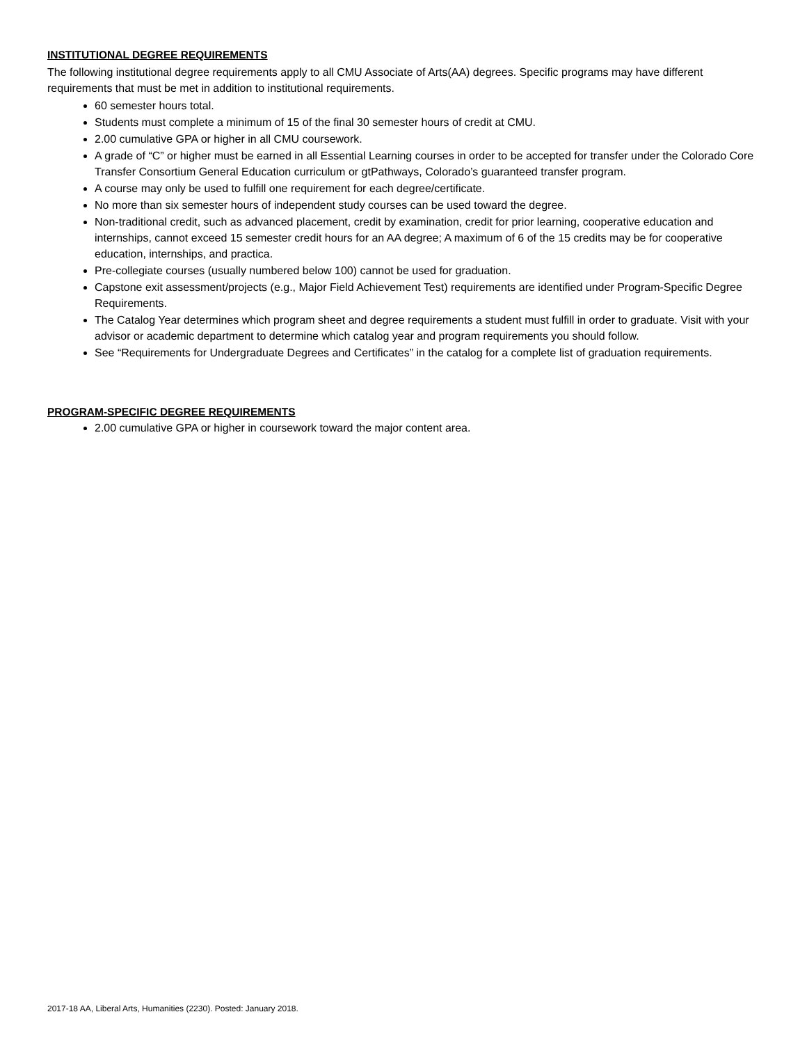INSTITUTIONAL DEGREE REQUIREMENTS
The following institutional degree requirements apply to all CMU Associate of Arts(AA) degrees. Specific programs may have different requirements that must be met in addition to institutional requirements.
60 semester hours total.
Students must complete a minimum of 15 of the final 30 semester hours of credit at CMU.
2.00 cumulative GPA or higher in all CMU coursework.
A grade of “C” or higher must be earned in all Essential Learning courses in order to be accepted for transfer under the Colorado Core Transfer Consortium General Education curriculum or gtPathways, Colorado’s guaranteed transfer program.
A course may only be used to fulfill one requirement for each degree/certificate.
No more than six semester hours of independent study courses can be used toward the degree.
Non-traditional credit, such as advanced placement, credit by examination, credit for prior learning, cooperative education and internships, cannot exceed 15 semester credit hours for an AA degree; A maximum of 6 of the 15 credits may be for cooperative education, internships, and practica.
Pre-collegiate courses (usually numbered below 100) cannot be used for graduation.
Capstone exit assessment/projects (e.g., Major Field Achievement Test) requirements are identified under Program-Specific Degree Requirements.
The Catalog Year determines which program sheet and degree requirements a student must fulfill in order to graduate. Visit with your advisor or academic department to determine which catalog year and program requirements you should follow.
See “Requirements for Undergraduate Degrees and Certificates” in the catalog for a complete list of graduation requirements.
PROGRAM-SPECIFIC DEGREE REQUIREMENTS
2.00 cumulative GPA or higher in coursework toward the major content area.
2017-18 AA, Liberal Arts, Humanities (2230). Posted: January 2018.